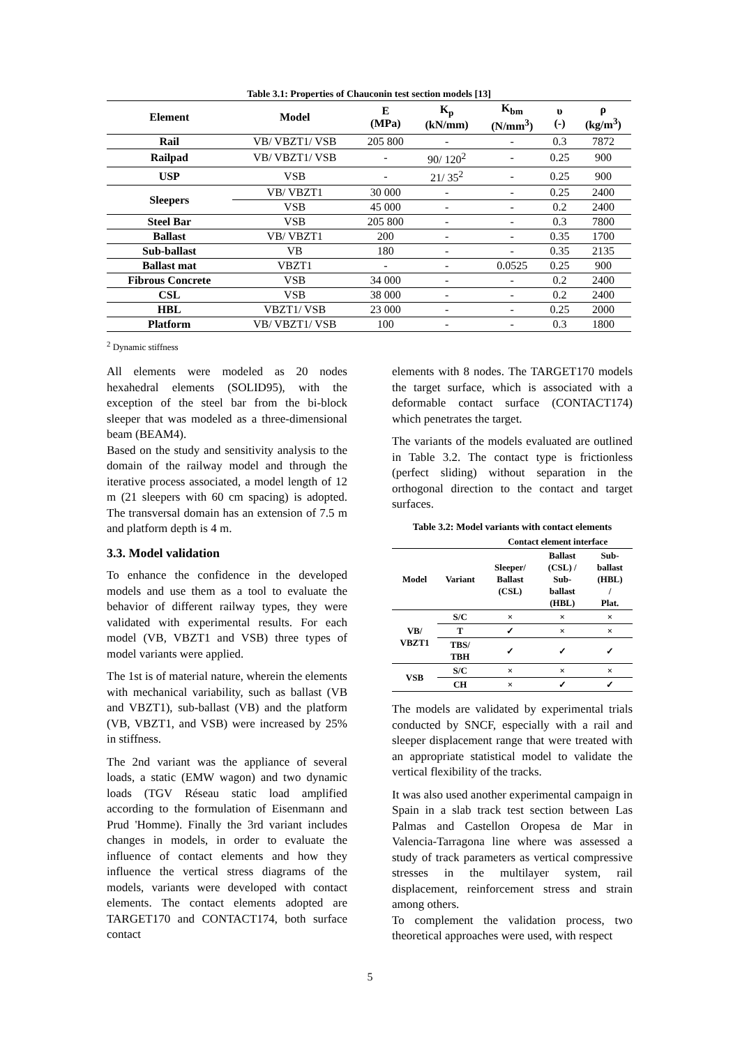Table 3.1: Properties of Chauconin test section models [13]
| Element | Model | E (MPa) | K<sub>p</sub> (kN/mm) | K<sub>bm</sub> (N/mm<sup>3</sup>) | υ (-) | ρ (kg/m<sup>3</sup>) |
| --- | --- | --- | --- | --- | --- | --- |
| Rail | VB/ VBZT1/ VSB | 205 800 | - | - | 0.3 | 7872 |
| Railpad | VB/ VBZT1/ VSB | - | 90/ 120<sup>2</sup> | - | 0.25 | 900 |
| USP | VSB | - | 21/ 35<sup>2</sup> | - | 0.25 | 900 |
| Sleepers | VB/ VBZT1 | 30 000 | - | - | 0.25 | 2400 |
| | VSB | 45 000 | - | - | 0.2 | 2400 |
| Steel Bar | VSB | 205 800 | - | - | 0.3 | 7800 |
| Ballast | VB/ VBZT1 | 200 | - | - | 0.35 | 1700 |
| Sub-ballast | VB | 180 | - | - | 0.35 | 2135 |
| Ballast mat | VBZT1 | - | - | 0.0525 | 0.25 | 900 |
| Fibrous Concrete | VSB | 34 000 | - | - | 0.2 | 2400 |
| CSL | VSB | 38 000 | - | - | 0.2 | 2400 |
| HBL | VBZT1/ VSB | 23 000 | - | - | 0.25 | 2000 |
| Platform | VB/ VBZT1/ VSB | 100 | - | - | 0.3 | 1800 |
<sup>2</sup> Dynamic stiffness
All elements were modeled as 20 nodes hexahedral elements (SOLID95), with the exception of the steel bar from the bi-block sleeper that was modeled as a three-dimensional beam (BEAM4).
Based on the study and sensitivity analysis to the domain of the railway model and through the iterative process associated, a model length of 12 m (21 sleepers with 60 cm spacing) is adopted. The transversal domain has an extension of 7.5 m and platform depth is 4 m.
3.3. Model validation
To enhance the confidence in the developed models and use them as a tool to evaluate the behavior of different railway types, they were validated with experimental results. For each model (VB, VBZT1 and VSB) three types of model variants were applied.
The 1st is of material nature, wherein the elements with mechanical variability, such as ballast (VB and VBZT1), sub-ballast (VB) and the platform (VB, VBZT1, and VSB) were increased by 25% in stiffness.
The 2nd variant was the appliance of several loads, a static (EMW wagon) and two dynamic loads (TGV Réseau static load amplified according to the formulation of Eisenmann and Prud 'Homme). Finally the 3rd variant includes changes in models, in order to evaluate the influence of contact elements and how they influence the vertical stress diagrams of the models, variants were developed with contact elements. The contact elements adopted are TARGET170 and CONTACT174, both surface contact
elements with 8 nodes. The TARGET170 models the target surface, which is associated with a deformable contact surface (CONTACT174) which penetrates the target.
The variants of the models evaluated are outlined in Table 3.2. The contact type is frictionless (perfect sliding) without separation in the orthogonal direction to the contact and target surfaces.
Table 3.2: Model variants with contact elements
| | | Contact element interface | | |
| --- | --- | --- | --- | --- |
| Model | Variant | Sleeper/ Ballast (CSL) | Ballast (CSL) / Sub- ballast (HBL) | Sub- ballast (HBL) / Plat. |
| VB/ VBZT1 | S/C | × | × | × |
| | T | ✓ | × | × |
| | TBS/ TBH | ✓ | ✓ | ✓ |
| VSB | S/C | × | × | × |
| | CH | × | ✓ | ✓ |
The models are validated by experimental trials conducted by SNCF, especially with a rail and sleeper displacement range that were treated with an appropriate statistical model to validate the vertical flexibility of the tracks.
It was also used another experimental campaign in Spain in a slab track test section between Las Palmas and Castellon Oropesa de Mar in Valencia-Tarragona line where was assessed a study of track parameters as vertical compressive stresses in the multilayer system, rail displacement, reinforcement stress and strain among others.
To complement the validation process, two theoretical approaches were used, with respect
5